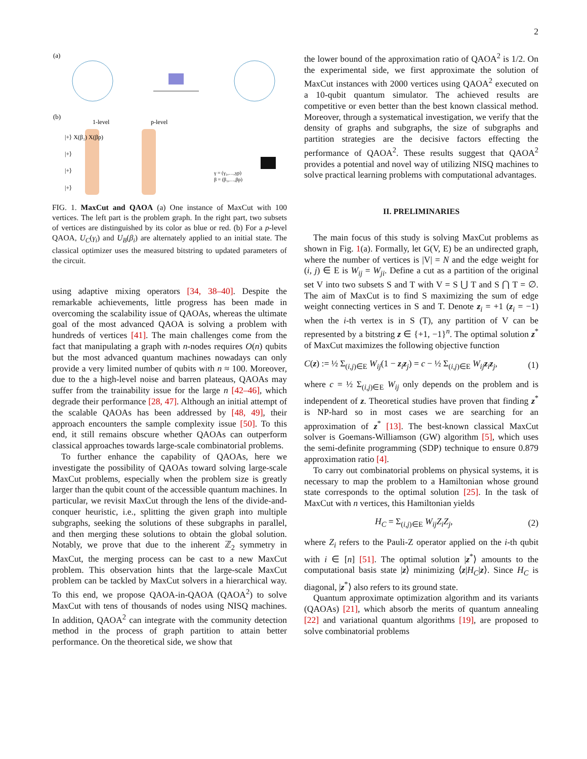2
(a)
(b)
1-level
p-level
|+⟩ X(β₁) X(βp)
|+⟩
|+⟩
|+⟩
γ = (γ₁,…,γp)
β = (β₁,…,βp)
FIG. 1. MaxCut and QAOA (a) One instance of MaxCut with 100 vertices. The left part is the problem graph. In the right part, two subsets of vertices are distinguished by its color as blue or red. (b) For a p-level QAOA, U<sub>C</sub>(γ<sub>i</sub>) and U<sub>B</sub>(β<sub>i</sub>) are alternately applied to an initial state. The classical optimizer uses the measured bitstring to updated parameters of the circuit.
using adaptive mixing operators [34, 38–40]. Despite the remarkable achievements, little progress has been made in overcoming the scalability issue of QAOAs, whereas the ultimate goal of the most advanced QAOA is solving a problem with hundreds of vertices [41]. The main challenges come from the fact that manipulating a graph with n-nodes requires O(n) qubits but the most advanced quantum machines nowadays can only provide a very limited number of qubits with n ≈ 100. Moreover, due to the a high-level noise and barren plateaus, QAOAs may suffer from the trainability issue for the large n [42–46], which degrade their performance [28, 47]. Although an initial attempt of the scalable QAOAs has been addressed by [48, 49], their approach encounters the sample complexity issue [50]. To this end, it still remains obscure whether QAOAs can outperform classical approaches towards large-scale combinatorial problems.
To further enhance the capability of QAOAs, here we investigate the possibility of QAOAs toward solving large-scale MaxCut problems, especially when the problem size is greatly larger than the qubit count of the accessible quantum machines. In particular, we revisit MaxCut through the lens of the divide-and-conquer heuristic, i.e., splitting the given graph into multiple subgraphs, seeking the solutions of these subgraphs in parallel, and then merging these solutions to obtain the global solution. Notably, we prove that due to the inherent ℤ<sub>2</sub> symmetry in MaxCut, the merging process can be cast to a new MaxCut problem. This observation hints that the large-scale MaxCut problem can be tackled by MaxCut solvers in a hierarchical way. To this end, we propose QAOA-in-QAOA (QAOA<sup>2</sup>) to solve MaxCut with tens of thousands of nodes using NISQ machines. In addition, QAOA<sup>2</sup> can integrate with the community detection method in the process of graph partition to attain better performance. On the theoretical side, we show that
the lower bound of the approximation ratio of QAOA<sup>2</sup> is 1/2. On the experimental side, we first approximate the solution of MaxCut instances with 2000 vertices using QAOA<sup>2</sup> executed on a 10-qubit quantum simulator. The achieved results are competitive or even better than the best known classical method. Moreover, through a systematical investigation, we verify that the density of graphs and subgraphs, the size of subgraphs and partition strategies are the decisive factors effecting the performance of QAOA<sup>2</sup>. These results suggest that QAOA<sup>2</sup> provides a potential and novel way of utilizing NISQ machines to solve practical learning problems with computational advantages.
II. PRELIMINARIES
The main focus of this study is solving MaxCut problems as shown in Fig. 1(a). Formally, let G(V, E) be an undirected graph, where the number of vertices is |V| = N and the edge weight for (i, j) ∈ E is W<sub>ij</sub> = W<sub>ji</sub>. Define a cut as a partition of the original set V into two subsets S and T with V = S ⋃ T and S ⋂ T = ∅. The aim of MaxCut is to find S maximizing the sum of edge weight connecting vertices in S and T. Denote z<sub>i</sub> = +1 (z<sub>i</sub> = −1) when the i-th vertex is in S (T), any partition of V can be represented by a bitstring z ∈ {+1, −1}<sup>n</sup>. The optimal solution z<sup>*</sup> of MaxCut maximizes the following objective function
C(z) := ½ Σ<sub>(i,j)∈E</sub> W<sub>ij</sub>(1 − z<sub>i</sub>z<sub>j</sub>) = c − ½ Σ<sub>(i,j)∈E</sub> W<sub>ij</sub> z<sub>i</sub>z<sub>j</sub>, (1)
where c = ½ Σ<sub>(i,j)∈E</sub> W<sub>ij</sub> only depends on the problem and is independent of z. Theoretical studies have proven that finding z<sup>*</sup> is NP-hard so in most cases we are searching for an approximation of z<sup>*</sup> [13]. The best-known classical MaxCut solver is Goemans-Williamson (GW) algorithm [5], which uses the semi-definite programming (SDP) technique to ensure 0.879 approximation ratio [4].
To carry out combinatorial problems on physical systems, it is necessary to map the problem to a Hamiltonian whose ground state corresponds to the optimal solution [25]. In the task of MaxCut with n vertices, this Hamiltonian yields
H<sub>C</sub> = Σ<sub>(i,j)∈E</sub> W<sub>ij</sub>Z<sub>i</sub>Z<sub>j</sub>, (2)
where Z<sub>i</sub> refers to the Pauli-Z operator applied on the i-th qubit with i ∈ [n] [51]. The optimal solution |z<sup>*</sup>⟩ amounts to the computational basis state |z⟩ minimizing ⟨z|H<sub>C</sub>|z⟩. Since H<sub>C</sub> is diagonal, |z<sup>*</sup>⟩ also refers to its ground state.
Quantum approximate optimization algorithm and its variants (QAOAs) [21], which absorb the merits of quantum annealing [22] and variational quantum algorithms [19], are proposed to solve combinatorial problems